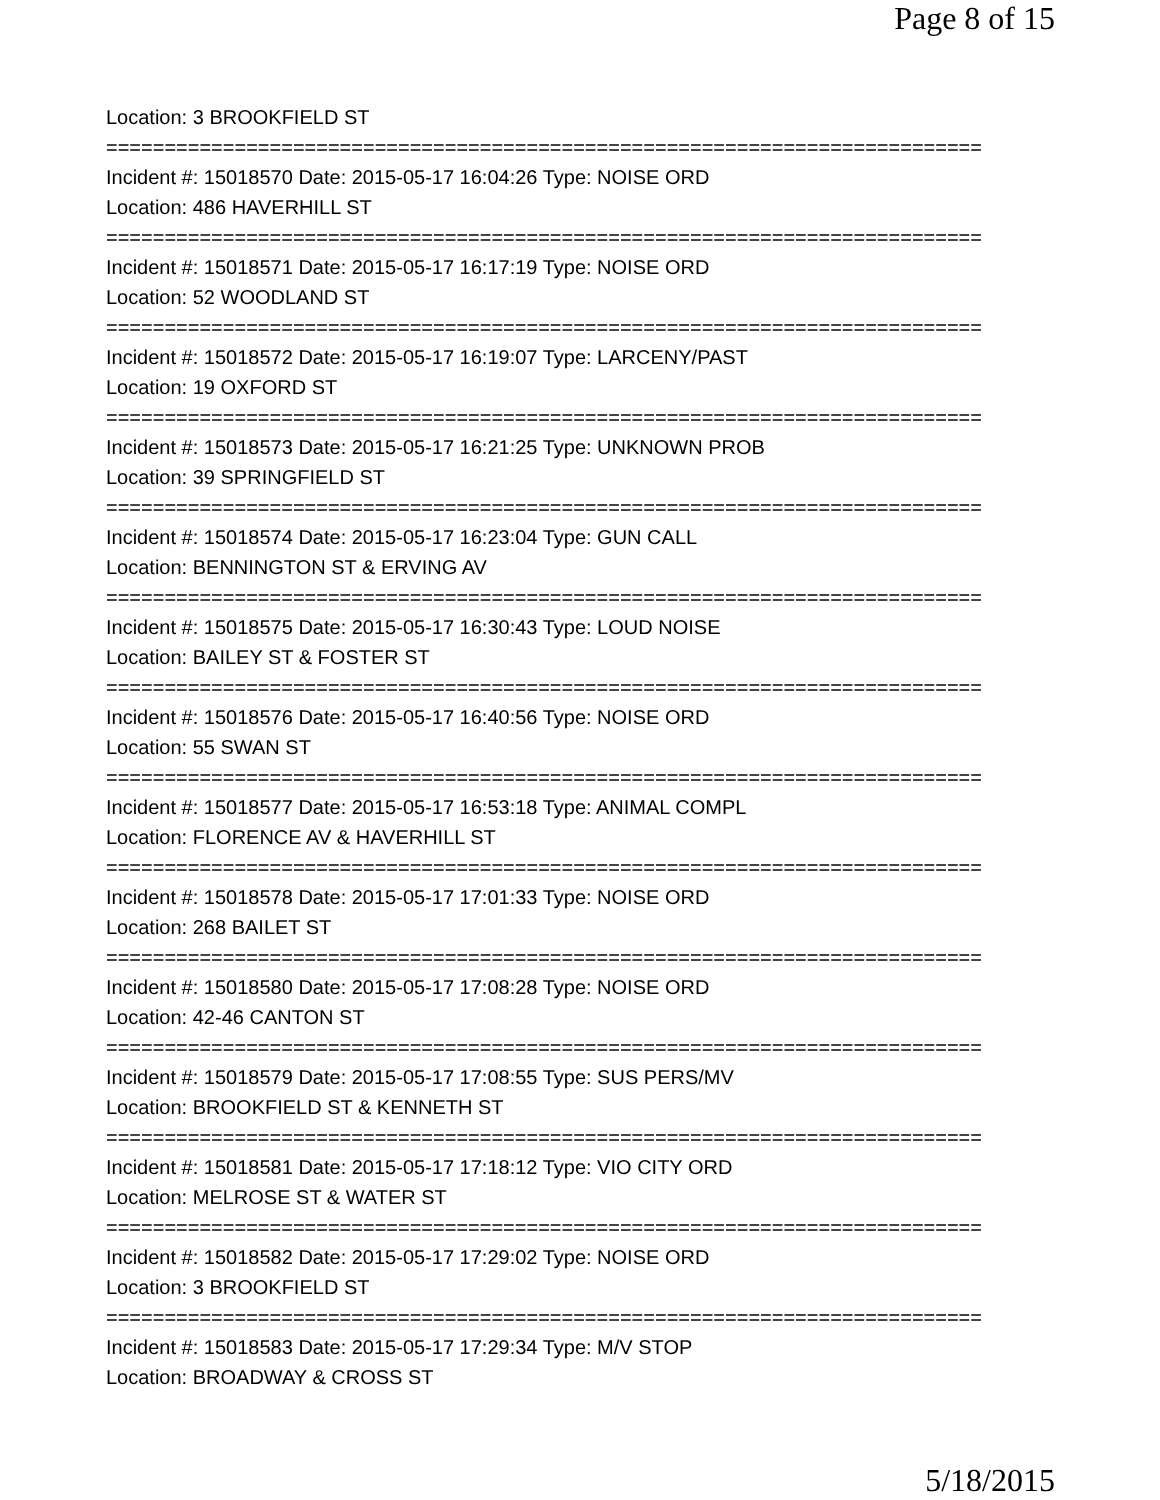Page 8 of 15
Location: 3 BROOKFIELD ST
===========================================================================
Incident #: 15018570 Date: 2015-05-17 16:04:26 Type: NOISE ORD
Location: 486 HAVERHILL ST
===========================================================================
Incident #: 15018571 Date: 2015-05-17 16:17:19 Type: NOISE ORD
Location: 52 WOODLAND ST
===========================================================================
Incident #: 15018572 Date: 2015-05-17 16:19:07 Type: LARCENY/PAST
Location: 19 OXFORD ST
===========================================================================
Incident #: 15018573 Date: 2015-05-17 16:21:25 Type: UNKNOWN PROB
Location: 39 SPRINGFIELD ST
===========================================================================
Incident #: 15018574 Date: 2015-05-17 16:23:04 Type: GUN CALL
Location: BENNINGTON ST & ERVING AV
===========================================================================
Incident #: 15018575 Date: 2015-05-17 16:30:43 Type: LOUD NOISE
Location: BAILEY ST & FOSTER ST
===========================================================================
Incident #: 15018576 Date: 2015-05-17 16:40:56 Type: NOISE ORD
Location: 55 SWAN ST
===========================================================================
Incident #: 15018577 Date: 2015-05-17 16:53:18 Type: ANIMAL COMPL
Location: FLORENCE AV & HAVERHILL ST
===========================================================================
Incident #: 15018578 Date: 2015-05-17 17:01:33 Type: NOISE ORD
Location: 268 BAILET ST
===========================================================================
Incident #: 15018580 Date: 2015-05-17 17:08:28 Type: NOISE ORD
Location: 42-46 CANTON ST
===========================================================================
Incident #: 15018579 Date: 2015-05-17 17:08:55 Type: SUS PERS/MV
Location: BROOKFIELD ST & KENNETH ST
===========================================================================
Incident #: 15018581 Date: 2015-05-17 17:18:12 Type: VIO CITY ORD
Location: MELROSE ST & WATER ST
===========================================================================
Incident #: 15018582 Date: 2015-05-17 17:29:02 Type: NOISE ORD
Location: 3 BROOKFIELD ST
===========================================================================
Incident #: 15018583 Date: 2015-05-17 17:29:34 Type: M/V STOP
Location: BROADWAY & CROSS ST
5/18/2015